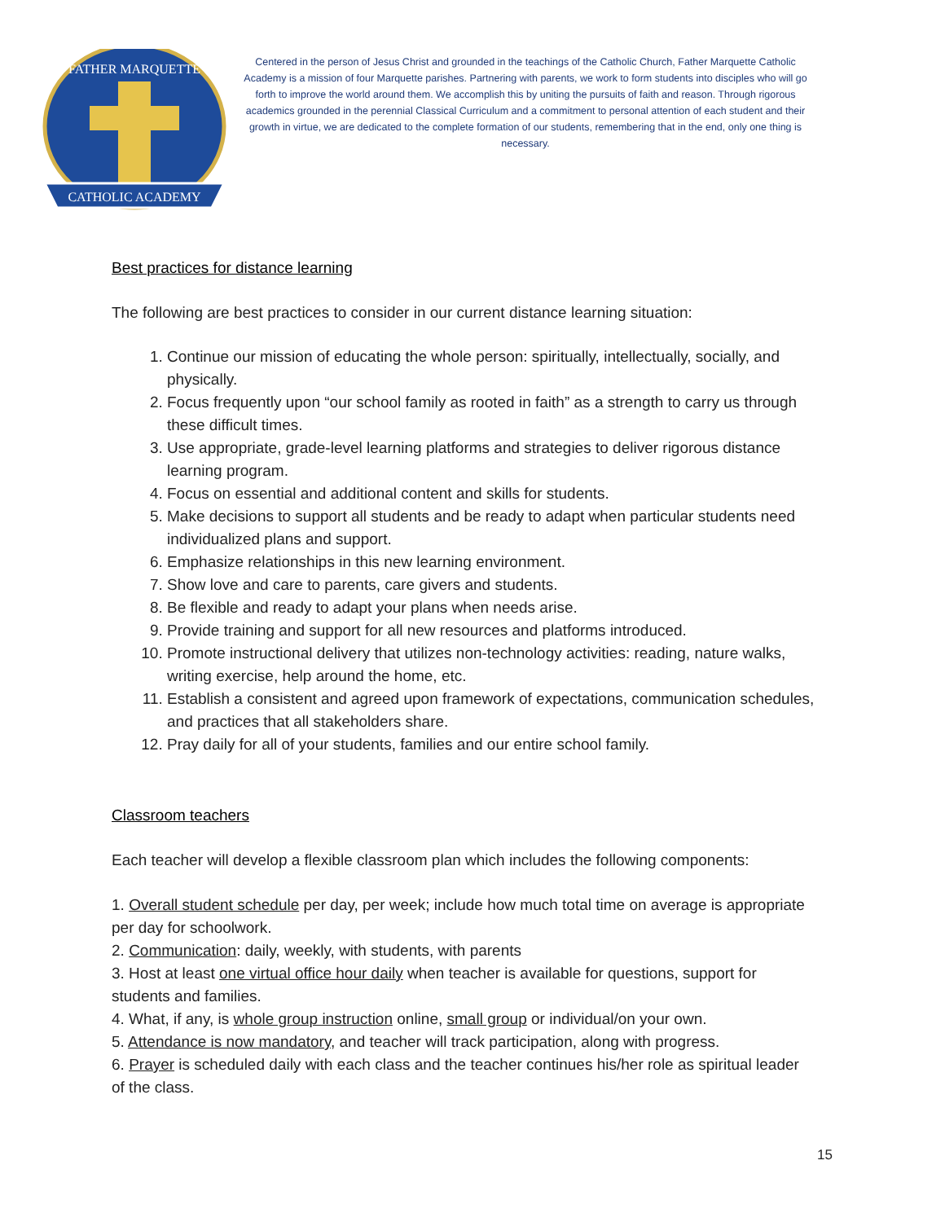CATHOLIC ACADEMY
FATHER MARQUETTE
Centered in the person of Jesus Christ and grounded in the teachings of the Catholic Church, Father Marquette Catholic Academy is a mission of four Marquette parishes. Partnering with parents, we work to form students into disciples who will go forth to improve the world around them. We accomplish this by uniting the pursuits of faith and reason. Through rigorous academics grounded in the perennial Classical Curriculum and a commitment to personal attention of each student and their growth in virtue, we are dedicated to the complete formation of our students, remembering that in the end, only one thing is necessary.
Best practices for distance learning
The following are best practices to consider in our current distance learning situation:
1. Continue our mission of educating the whole person: spiritually, intellectually, socially, and physically.
2. Focus frequently upon “our school family as rooted in faith” as a strength to carry us through these difficult times.
3. Use appropriate, grade-level learning platforms and strategies to deliver rigorous distance learning program.
4. Focus on essential and additional content and skills for students.
5. Make decisions to support all students and be ready to adapt when particular students need individualized plans and support.
6. Emphasize relationships in this new learning environment.
7. Show love and care to parents, care givers and students.
8. Be flexible and ready to adapt your plans when needs arise.
9. Provide training and support for all new resources and platforms introduced.
10. Promote instructional delivery that utilizes non-technology activities: reading, nature walks, writing exercise, help around the home, etc.
11. Establish a consistent and agreed upon framework of expectations, communication schedules, and practices that all stakeholders share.
12. Pray daily for all of your students, families and our entire school family.
Classroom teachers
Each teacher will develop a flexible classroom plan which includes the following components:
1. Overall student schedule per day, per week; include how much total time on average is appropriate per day for schoolwork.
2. Communication: daily, weekly, with students, with parents
3. Host at least one virtual office hour daily when teacher is available for questions, support for students and families.
4. What, if any, is whole group instruction online, small group or individual/on your own.
5. Attendance is now mandatory, and teacher will track participation, along with progress.
6. Prayer is scheduled daily with each class and the teacher continues his/her role as spiritual leader of the class.
15